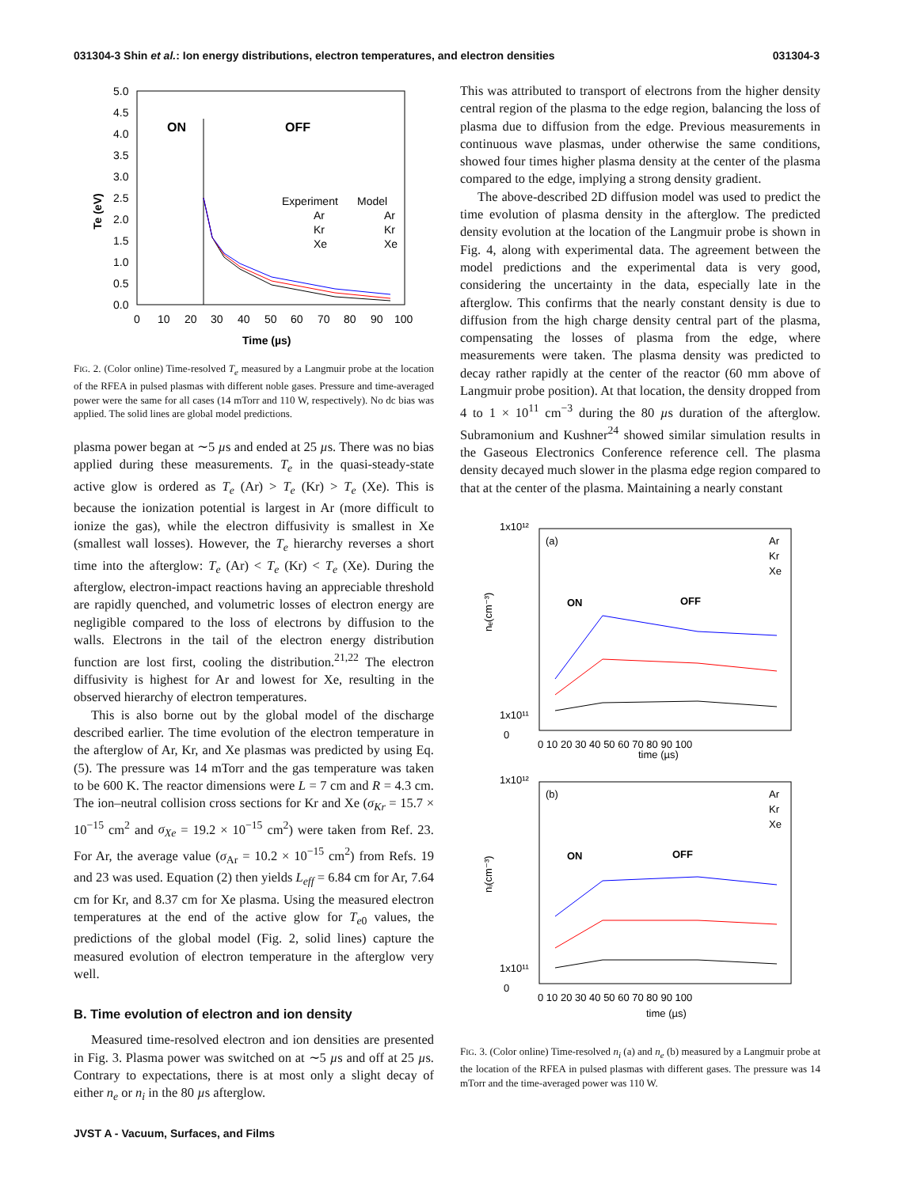031304-3 Shin et al.: Ion energy distributions, electron temperatures, and electron densities 031304-3
5.0
4.5
4.0
3.5
3.0
2.5
2.0
1.5
1.0
0.5
0.0
0
10
20
30
40
50
60
70
80
90
100
Time (µs)
Te (eV)
ON
OFF
Experiment
Model
Ar
Kr
Xe
Ar
Kr
Xe
FIG. 2. (Color online) Time-resolved T<sub>e</sub> measured by a Langmuir probe at the location of the RFEA in pulsed plasmas with different noble gases. Pressure and time-averaged power were the same for all cases (14 mTorr and 110 W, respectively). No dc bias was applied. The solid lines are global model predictions.
plasma power began at ∼5 µs and ended at 25 µs. There was no bias applied during these measurements. T<sub>e</sub> in the quasi-steady-state active glow is ordered as T<sub>e</sub> (Ar) > T<sub>e</sub> (Kr) > T<sub>e</sub> (Xe). This is because the ionization potential is largest in Ar (more difficult to ionize the gas), while the electron diffusivity is smallest in Xe (smallest wall losses). However, the T<sub>e</sub> hierarchy reverses a short time into the afterglow: T<sub>e</sub> (Ar) < T<sub>e</sub> (Kr) < T<sub>e</sub> (Xe). During the afterglow, electron-impact reactions having an appreciable threshold are rapidly quenched, and volumetric losses of electron energy are negligible compared to the loss of electrons by diffusion to the walls. Electrons in the tail of the electron energy distribution function are lost first, cooling the distribution.<sup>21,22</sup> The electron diffusivity is highest for Ar and lowest for Xe, resulting in the observed hierarchy of electron temperatures.
This is also borne out by the global model of the discharge described earlier. The time evolution of the electron temperature in the afterglow of Ar, Kr, and Xe plasmas was predicted by using Eq. (5). The pressure was 14 mTorr and the gas temperature was taken to be 600 K. The reactor dimensions were L = 7 cm and R = 4.3 cm. The ion–neutral collision cross sections for Kr and Xe (σ<sub>Kr</sub> = 15.7 × 10<sup>−15</sup> cm<sup>2</sup> and σ<sub>Xe</sub> = 19.2 × 10<sup>−15</sup> cm<sup>2</sup>) were taken from Ref. 23. For Ar, the average value (σ<sub>Ar</sub> = 10.2 × 10<sup>−15</sup> cm<sup>2</sup>) from Refs. 19 and 23 was used. Equation (2) then yields L<sub>eff</sub> = 6.84 cm for Ar, 7.64 cm for Kr, and 8.37 cm for Xe plasma. Using the measured electron temperatures at the end of the active glow for T<sub>e0</sub> values, the predictions of the global model (Fig. 2, solid lines) capture the measured evolution of electron temperature in the afterglow very well.
B. Time evolution of electron and ion density
Measured time-resolved electron and ion densities are presented in Fig. 3. Plasma power was switched on at ∼5 µs and off at 25 µs. Contrary to expectations, there is at most only a slight decay of either n<sub>e</sub> or n<sub>i</sub> in the 80 µs afterglow.
This was attributed to transport of electrons from the higher density central region of the plasma to the edge region, balancing the loss of plasma due to diffusion from the edge. Previous measurements in continuous wave plasmas, under otherwise the same conditions, showed four times higher plasma density at the center of the plasma compared to the edge, implying a strong density gradient.
The above-described 2D diffusion model was used to predict the time evolution of plasma density in the afterglow. The predicted density evolution at the location of the Langmuir probe is shown in Fig. 4, along with experimental data. The agreement between the model predictions and the experimental data is very good, considering the uncertainty in the data, especially late in the afterglow. This confirms that the nearly constant density is due to diffusion from the high charge density central part of the plasma, compensating the losses of plasma from the edge, where measurements were taken. The plasma density was predicted to decay rather rapidly at the center of the reactor (60 mm above of Langmuir probe position). At that location, the density dropped from 4 to 1 × 10<sup>11</sup> cm<sup>−3</sup> during the 80 µs duration of the afterglow. Subramonium and Kushner<sup>24</sup> showed similar simulation results in the Gaseous Electronics Conference reference cell. The plasma density decayed much slower in the plasma edge region compared to that at the center of the plasma. Maintaining a nearly constant
(a)
ON
OFF
Ar
Kr
Xe
1x10¹²
1x10¹¹
0
time (µs)
0 10 20 30 40 50 60 70 80 90 100
nₑ(cm⁻³)
(b)
ON
OFF
Ar
Kr
Xe
1x10¹²
1x10¹¹
0
0 10 20 30 40 50 60 70 80 90 100
time (µs)
nᵢ(cm⁻³)
FIG. 3. (Color online) Time-resolved n<sub>i</sub> (a) and n<sub>e</sub> (b) measured by a Langmuir probe at the location of the RFEA in pulsed plasmas with different gases. The pressure was 14 mTorr and the time-averaged power was 110 W.
JVST A - Vacuum, Surfaces, and Films